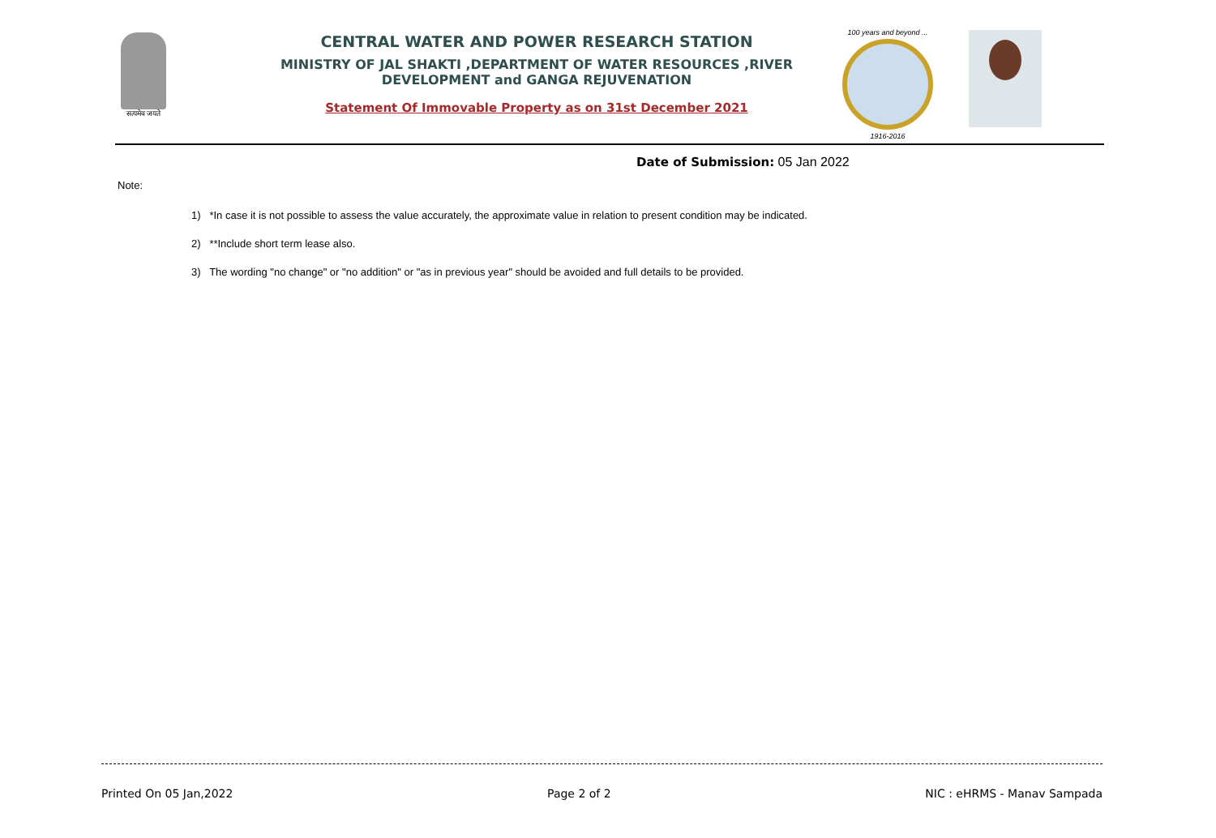सत्यमेव जयते
CENTRAL WATER AND POWER RESEARCH STATION
MINISTRY OF JAL SHAKTI ,DEPARTMENT OF WATER RESOURCES ,RIVER DEVELOPMENT and GANGA REJUVENATION
Statement Of Immovable Property as on 31st December 2021
100 years and beyond ...
1916-2016
Date of Submission: 05 Jan 2022
Note:
1) *In case it is not possible to assess the value accurately, the approximate value in relation to present condition may be indicated.
2) **Include short term lease also.
3) The wording "no change" or "no addition" or "as in previous year" should be avoided and full details to be provided.
Printed On 05 Jan,2022 Page 2 of 2 NIC : eHRMS - Manav Sampada